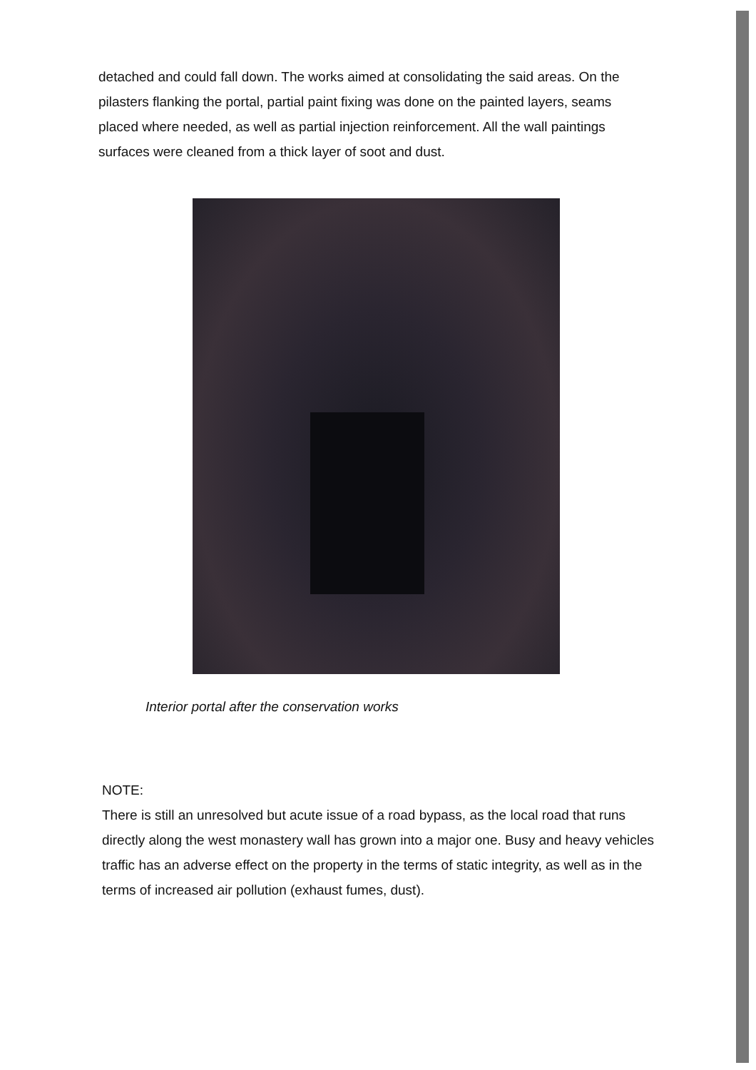detached and could fall down. The works aimed at consolidating the said areas. On the pilasters flanking the portal, partial paint fixing was done on the painted layers, seams placed where needed, as well as partial injection reinforcement. All the wall paintings surfaces were cleaned from a thick layer of soot and dust.
Interior portal after the conservation works
NOTE:
There is still an unresolved but acute issue of a road bypass, as the local road that runs directly along the west monastery wall has grown into a major one. Busy and heavy vehicles traffic has an adverse effect on the property in the terms of static integrity, as well as in the terms of increased air pollution (exhaust fumes, dust).